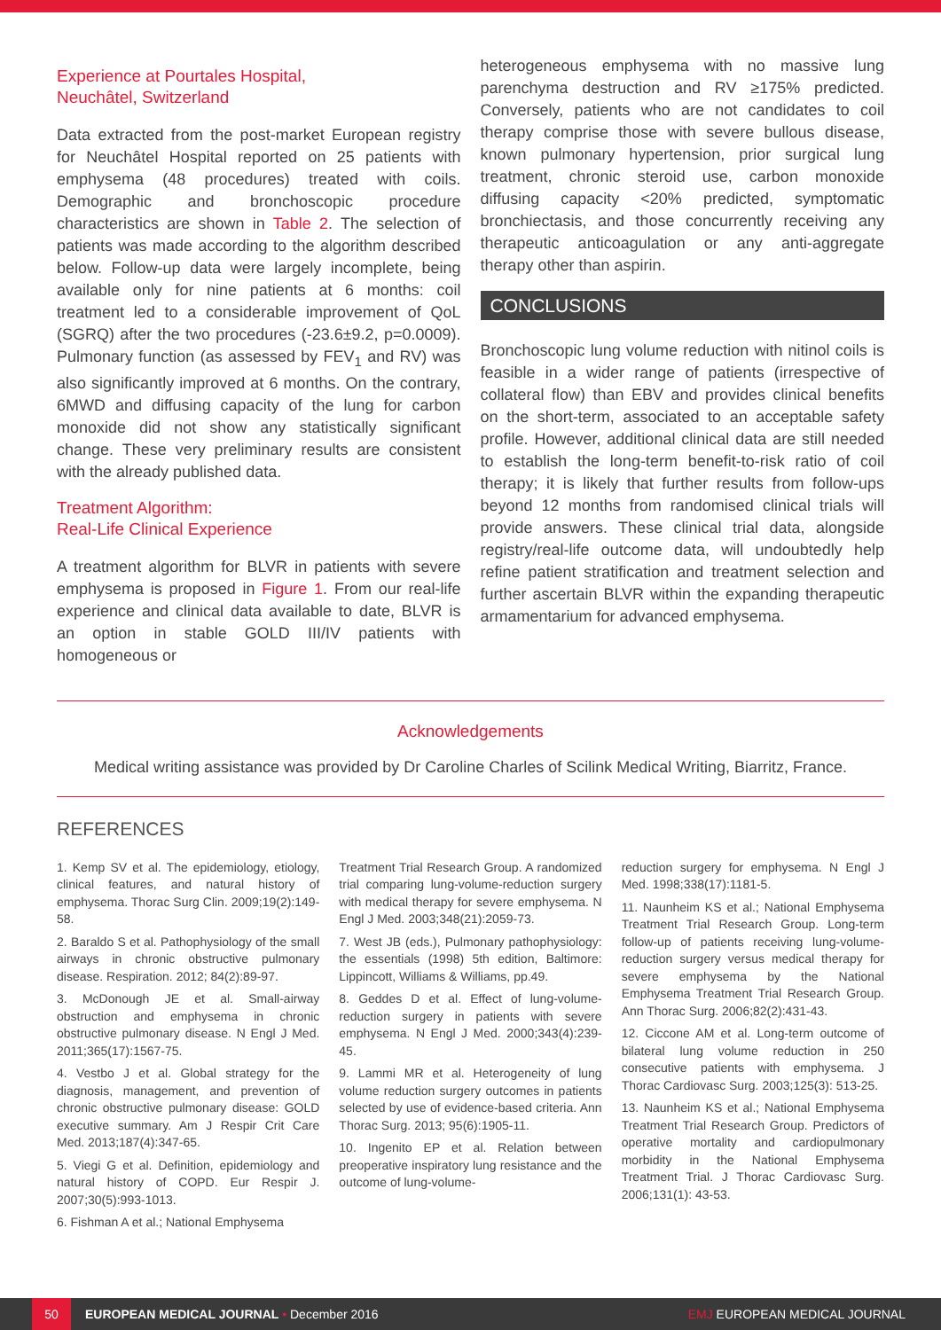Experience at Pourtales Hospital,
Neuchâtel, Switzerland
Data extracted from the post-market European registry for Neuchâtel Hospital reported on 25 patients with emphysema (48 procedures) treated with coils. Demographic and bronchoscopic procedure characteristics are shown in Table 2. The selection of patients was made according to the algorithm described below. Follow-up data were largely incomplete, being available only for nine patients at 6 months: coil treatment led to a considerable improvement of QoL (SGRQ) after the two procedures (-23.6±9.2, p=0.0009). Pulmonary function (as assessed by FEV<sub>1</sub> and RV) was also significantly improved at 6 months. On the contrary, 6MWD and diffusing capacity of the lung for carbon monoxide did not show any statistically significant change. These very preliminary results are consistent with the already published data.
Treatment Algorithm:
Real-Life Clinical Experience
A treatment algorithm for BLVR in patients with severe emphysema is proposed in Figure 1. From our real-life experience and clinical data available to date, BLVR is an option in stable GOLD III/IV patients with homogeneous or
heterogeneous emphysema with no massive lung parenchyma destruction and RV ≥175% predicted. Conversely, patients who are not candidates to coil therapy comprise those with severe bullous disease, known pulmonary hypertension, prior surgical lung treatment, chronic steroid use, carbon monoxide diffusing capacity <20% predicted, symptomatic bronchiectasis, and those concurrently receiving any therapeutic anticoagulation or any anti-aggregate therapy other than aspirin.
CONCLUSIONS
Bronchoscopic lung volume reduction with nitinol coils is feasible in a wider range of patients (irrespective of collateral flow) than EBV and provides clinical benefits on the short-term, associated to an acceptable safety profile. However, additional clinical data are still needed to establish the long-term benefit-to-risk ratio of coil therapy; it is likely that further results from follow-ups beyond 12 months from randomised clinical trials will provide answers. These clinical trial data, alongside registry/real-life outcome data, will undoubtedly help refine patient stratification and treatment selection and further ascertain BLVR within the expanding therapeutic armamentarium for advanced emphysema.
Acknowledgements
Medical writing assistance was provided by Dr Caroline Charles of Scilink Medical Writing, Biarritz, France.
REFERENCES
1. Kemp SV et al. The epidemiology, etiology, clinical features, and natural history of emphysema. Thorac Surg Clin. 2009;19(2):149-58.
2. Baraldo S et al. Pathophysiology of the small airways in chronic obstructive pulmonary disease. Respiration. 2012; 84(2):89-97.
3. McDonough JE et al. Small-airway obstruction and emphysema in chronic obstructive pulmonary disease. N Engl J Med. 2011;365(17):1567-75.
4. Vestbo J et al. Global strategy for the diagnosis, management, and prevention of chronic obstructive pulmonary disease: GOLD executive summary. Am J Respir Crit Care Med. 2013;187(4):347-65.
5. Viegi G et al. Definition, epidemiology and natural history of COPD. Eur Respir J. 2007;30(5):993-1013.
6. Fishman A et al.; National Emphysema
Treatment Trial Research Group. A randomized trial comparing lung-volume-reduction surgery with medical therapy for severe emphysema. N Engl J Med. 2003;348(21):2059-73.
7. West JB (eds.), Pulmonary pathophysiology: the essentials (1998) 5th edition, Baltimore: Lippincott, Williams & Williams, pp.49.
8. Geddes D et al. Effect of lung-volume-reduction surgery in patients with severe emphysema. N Engl J Med. 2000;343(4):239-45.
9. Lammi MR et al. Heterogeneity of lung volume reduction surgery outcomes in patients selected by use of evidence-based criteria. Ann Thorac Surg. 2013; 95(6):1905-11.
10. Ingenito EP et al. Relation between preoperative inspiratory lung resistance and the outcome of lung-volume-
reduction surgery for emphysema. N Engl J Med. 1998;338(17):1181-5.
11. Naunheim KS et al.; National Emphysema Treatment Trial Research Group. Long-term follow-up of patients receiving lung-volume-reduction surgery versus medical therapy for severe emphysema by the National Emphysema Treatment Trial Research Group. Ann Thorac Surg. 2006;82(2):431-43.
12. Ciccone AM et al. Long-term outcome of bilateral lung volume reduction in 250 consecutive patients with emphysema. J Thorac Cardiovasc Surg. 2003;125(3): 513-25.
13. Naunheim KS et al.; National Emphysema Treatment Trial Research Group. Predictors of operative mortality and cardiopulmonary morbidity in the National Emphysema Treatment Trial. J Thorac Cardiovasc Surg. 2006;131(1): 43-53.
50 EUROPEAN MEDICAL JOURNAL • December 2016 EMJ EUROPEAN MEDICAL JOURNAL